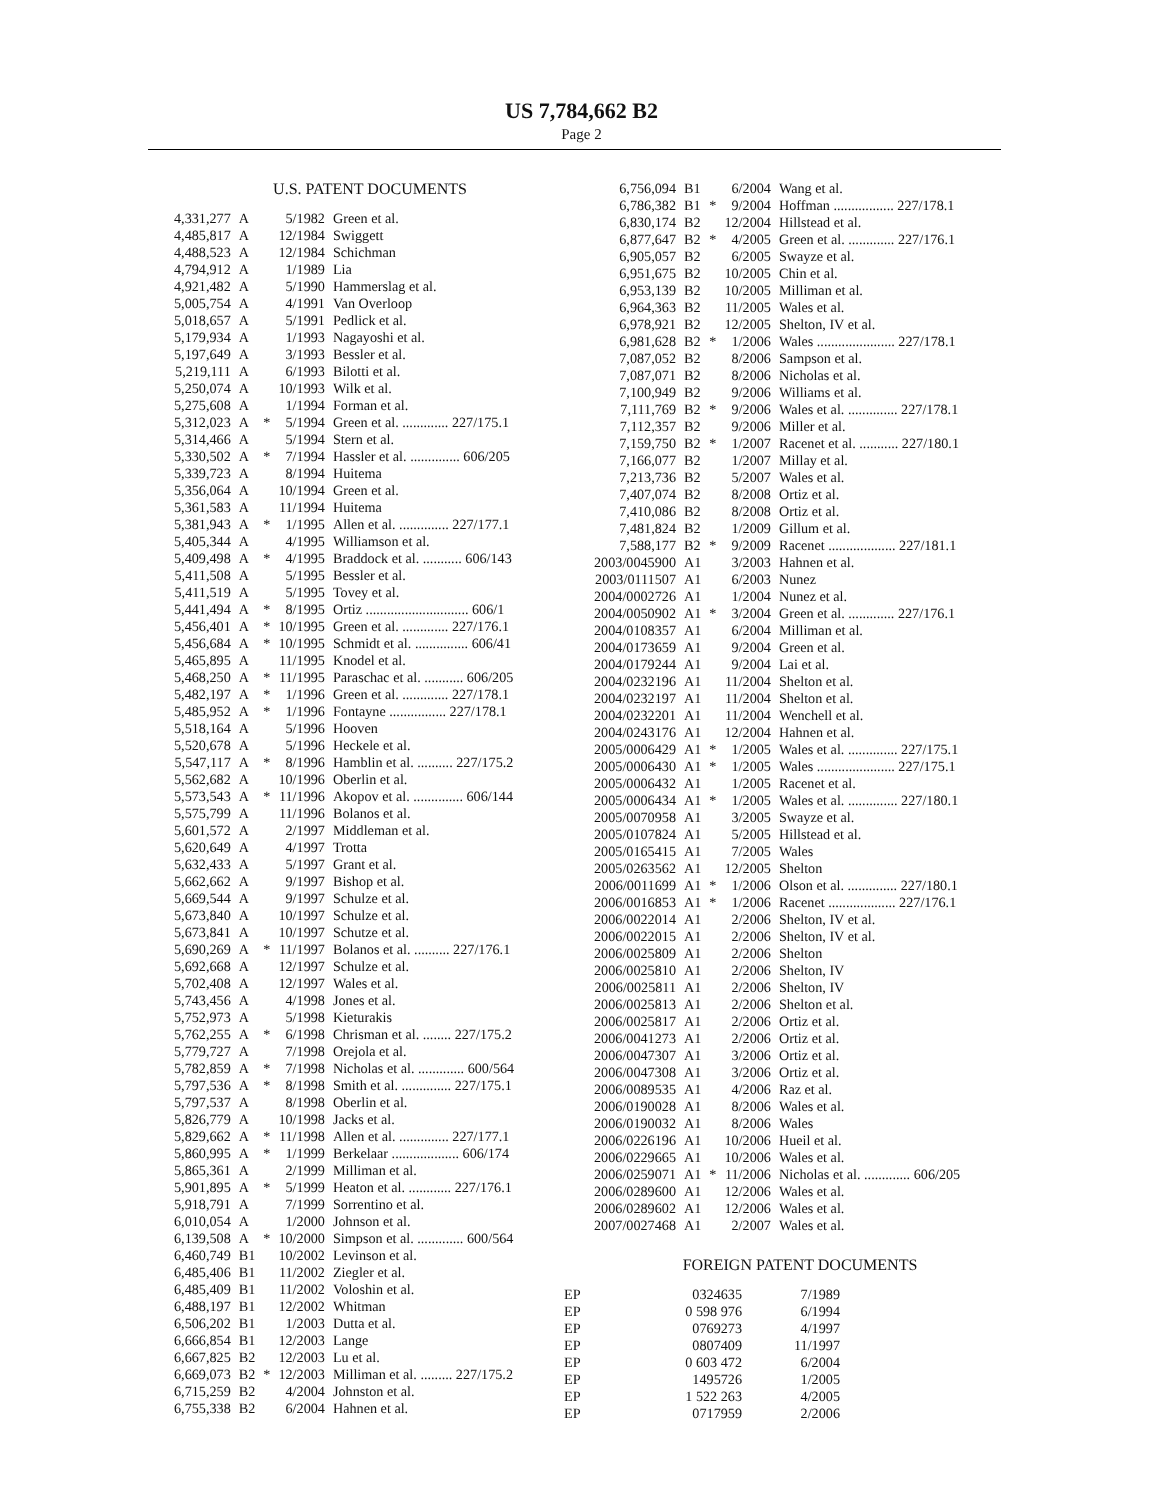US 7,784,662 B2
Page 2
U.S. PATENT DOCUMENTS
| 4,331,277 | A | | 5/1982 | Green et al. |
| 4,485,817 | A | | 12/1984 | Swiggett |
| 4,488,523 | A | | 12/1984 | Schichman |
| 4,794,912 | A | | 1/1989 | Lia |
| 4,921,482 | A | | 5/1990 | Hammerslag et al. |
| 5,005,754 | A | | 4/1991 | Van Overloop |
| 5,018,657 | A | | 5/1991 | Pedlick et al. |
| 5,179,934 | A | | 1/1993 | Nagayoshi et al. |
| 5,197,649 | A | | 3/1993 | Bessler et al. |
| 5,219,111 | A | | 6/1993 | Bilotti et al. |
| 5,250,074 | A | | 10/1993 | Wilk et al. |
| 5,275,608 | A | | 1/1994 | Forman et al. |
| 5,312,023 | A | * | 5/1994 | Green et al. ............. 227/175.1 |
| 5,314,466 | A | | 5/1994 | Stern et al. |
| 5,330,502 | A | * | 7/1994 | Hassler et al. .............. 606/205 |
| 5,339,723 | A | | 8/1994 | Huitema |
| 5,356,064 | A | | 10/1994 | Green et al. |
| 5,361,583 | A | | 11/1994 | Huitema |
| 5,381,943 | A | * | 1/1995 | Allen et al. .............. 227/177.1 |
| 5,405,344 | A | | 4/1995 | Williamson et al. |
| 5,409,498 | A | * | 4/1995 | Braddock et al. ........... 606/143 |
| 5,411,508 | A | | 5/1995 | Bessler et al. |
| 5,411,519 | A | | 5/1995 | Tovey et al. |
| 5,441,494 | A | * | 8/1995 | Ortiz ............................. 606/1 |
| 5,456,401 | A | * | 10/1995 | Green et al. ............. 227/176.1 |
| 5,456,684 | A | * | 10/1995 | Schmidt et al. ............... 606/41 |
| 5,465,895 | A | | 11/1995 | Knodel et al. |
| 5,468,250 | A | * | 11/1995 | Paraschac et al. ........... 606/205 |
| 5,482,197 | A | * | 1/1996 | Green et al. ............. 227/178.1 |
| 5,485,952 | A | * | 1/1996 | Fontayne ................ 227/178.1 |
| 5,518,164 | A | | 5/1996 | Hooven |
| 5,520,678 | A | | 5/1996 | Heckele et al. |
| 5,547,117 | A | * | 8/1996 | Hamblin et al. .......... 227/175.2 |
| 5,562,682 | A | | 10/1996 | Oberlin et al. |
| 5,573,543 | A | * | 11/1996 | Akopov et al. .............. 606/144 |
| 5,575,799 | A | | 11/1996 | Bolanos et al. |
| 5,601,572 | A | | 2/1997 | Middleman et al. |
| 5,620,649 | A | | 4/1997 | Trotta |
| 5,632,433 | A | | 5/1997 | Grant et al. |
| 5,662,662 | A | | 9/1997 | Bishop et al. |
| 5,669,544 | A | | 9/1997 | Schulze et al. |
| 5,673,840 | A | | 10/1997 | Schulze et al. |
| 5,673,841 | A | | 10/1997 | Schutze et al. |
| 5,690,269 | A | * | 11/1997 | Bolanos et al. .......... 227/176.1 |
| 5,692,668 | A | | 12/1997 | Schulze et al. |
| 5,702,408 | A | | 12/1997 | Wales et al. |
| 5,743,456 | A | | 4/1998 | Jones et al. |
| 5,752,973 | A | | 5/1998 | Kieturakis |
| 5,762,255 | A | * | 6/1998 | Chrisman et al. ........ 227/175.2 |
| 5,779,727 | A | | 7/1998 | Orejola et al. |
| 5,782,859 | A | * | 7/1998 | Nicholas et al. ............. 600/564 |
| 5,797,536 | A | * | 8/1998 | Smith et al. .............. 227/175.1 |
| 5,797,537 | A | | 8/1998 | Oberlin et al. |
| 5,826,779 | A | | 10/1998 | Jacks et al. |
| 5,829,662 | A | * | 11/1998 | Allen et al. .............. 227/177.1 |
| 5,860,995 | A | * | 1/1999 | Berkelaar ................... 606/174 |
| 5,865,361 | A | | 2/1999 | Milliman et al. |
| 5,901,895 | A | * | 5/1999 | Heaton et al. ............ 227/176.1 |
| 5,918,791 | A | | 7/1999 | Sorrentino et al. |
| 6,010,054 | A | | 1/2000 | Johnson et al. |
| 6,139,508 | A | * | 10/2000 | Simpson et al. ............. 600/564 |
| 6,460,749 | B1 | | 10/2002 | Levinson et al. |
| 6,485,406 | B1 | | 11/2002 | Ziegler et al. |
| 6,485,409 | B1 | | 11/2002 | Voloshin et al. |
| 6,488,197 | B1 | | 12/2002 | Whitman |
| 6,506,202 | B1 | | 1/2003 | Dutta et al. |
| 6,666,854 | B1 | | 12/2003 | Lange |
| 6,667,825 | B2 | | 12/2003 | Lu et al. |
| 6,669,073 | B2 | * | 12/2003 | Milliman et al. ......... 227/175.2 |
| 6,715,259 | B2 | | 4/2004 | Johnston et al. |
| 6,755,338 | B2 | | 6/2004 | Hahnen et al. |
| 6,756,094 | B1 | | 6/2004 | Wang et al. |
| 6,786,382 | B1 | * | 9/2004 | Hoffman ................. 227/178.1 |
| 6,830,174 | B2 | | 12/2004 | Hillstead et al. |
| 6,877,647 | B2 | * | 4/2005 | Green et al. ............. 227/176.1 |
| 6,905,057 | B2 | | 6/2005 | Swayze et al. |
| 6,951,675 | B2 | | 10/2005 | Chin et al. |
| 6,953,139 | B2 | | 10/2005 | Milliman et al. |
| 6,964,363 | B2 | | 11/2005 | Wales et al. |
| 6,978,921 | B2 | | 12/2005 | Shelton, IV et al. |
| 6,981,628 | B2 | * | 1/2006 | Wales ...................... 227/178.1 |
| 7,087,052 | B2 | | 8/2006 | Sampson et al. |
| 7,087,071 | B2 | | 8/2006 | Nicholas et al. |
| 7,100,949 | B2 | | 9/2006 | Williams et al. |
| 7,111,769 | B2 | * | 9/2006 | Wales et al. .............. 227/178.1 |
| 7,112,357 | B2 | | 9/2006 | Miller et al. |
| 7,159,750 | B2 | * | 1/2007 | Racenet et al. ........... 227/180.1 |
| 7,166,077 | B2 | | 1/2007 | Millay et al. |
| 7,213,736 | B2 | | 5/2007 | Wales et al. |
| 7,407,074 | B2 | | 8/2008 | Ortiz et al. |
| 7,410,086 | B2 | | 8/2008 | Ortiz et al. |
| 7,481,824 | B2 | | 1/2009 | Gillum et al. |
| 7,588,177 | B2 | * | 9/2009 | Racenet ................... 227/181.1 |
| 2003/0045900 | A1 | | 3/2003 | Hahnen et al. |
| 2003/0111507 | A1 | | 6/2003 | Nunez |
| 2004/0002726 | A1 | | 1/2004 | Nunez et al. |
| 2004/0050902 | A1 | * | 3/2004 | Green et al. ............. 227/176.1 |
| 2004/0108357 | A1 | | 6/2004 | Milliman et al. |
| 2004/0173659 | A1 | | 9/2004 | Green et al. |
| 2004/0179244 | A1 | | 9/2004 | Lai et al. |
| 2004/0232196 | A1 | | 11/2004 | Shelton et al. |
| 2004/0232197 | A1 | | 11/2004 | Shelton et al. |
| 2004/0232201 | A1 | | 11/2004 | Wenchell et al. |
| 2004/0243176 | A1 | | 12/2004 | Hahnen et al. |
| 2005/0006429 | A1 | * | 1/2005 | Wales et al. .............. 227/175.1 |
| 2005/0006430 | A1 | * | 1/2005 | Wales ...................... 227/175.1 |
| 2005/0006432 | A1 | | 1/2005 | Racenet et al. |
| 2005/0006434 | A1 | * | 1/2005 | Wales et al. .............. 227/180.1 |
| 2005/0070958 | A1 | | 3/2005 | Swayze et al. |
| 2005/0107824 | A1 | | 5/2005 | Hillstead et al. |
| 2005/0165415 | A1 | | 7/2005 | Wales |
| 2005/0263562 | A1 | | 12/2005 | Shelton |
| 2006/0011699 | A1 | * | 1/2006 | Olson et al. .............. 227/180.1 |
| 2006/0016853 | A1 | * | 1/2006 | Racenet ................... 227/176.1 |
| 2006/0022014 | A1 | | 2/2006 | Shelton, IV et al. |
| 2006/0022015 | A1 | | 2/2006 | Shelton, IV et al. |
| 2006/0025809 | A1 | | 2/2006 | Shelton |
| 2006/0025810 | A1 | | 2/2006 | Shelton, IV |
| 2006/0025811 | A1 | | 2/2006 | Shelton, IV |
| 2006/0025813 | A1 | | 2/2006 | Shelton et al. |
| 2006/0025817 | A1 | | 2/2006 | Ortiz et al. |
| 2006/0041273 | A1 | | 2/2006 | Ortiz et al. |
| 2006/0047307 | A1 | | 3/2006 | Ortiz et al. |
| 2006/0047308 | A1 | | 3/2006 | Ortiz et al. |
| 2006/0089535 | A1 | | 4/2006 | Raz et al. |
| 2006/0190028 | A1 | | 8/2006 | Wales et al. |
| 2006/0190032 | A1 | | 8/2006 | Wales |
| 2006/0226196 | A1 | | 10/2006 | Hueil et al. |
| 2006/0229665 | A1 | | 10/2006 | Wales et al. |
| 2006/0259071 | A1 | * | 11/2006 | Nicholas et al. ............. 606/205 |
| 2006/0289600 | A1 | | 12/2006 | Wales et al. |
| 2006/0289602 | A1 | | 12/2006 | Wales et al. |
| 2007/0027468 | A1 | | 2/2007 | Wales et al. |
FOREIGN PATENT DOCUMENTS
| EP | 0324635 | 7/1989 |
| EP | 0 598 976 | 6/1994 |
| EP | 0769273 | 4/1997 |
| EP | 0807409 | 11/1997 |
| EP | 0 603 472 | 6/2004 |
| EP | 1495726 | 1/2005 |
| EP | 1 522 263 | 4/2005 |
| EP | 0717959 | 2/2006 |